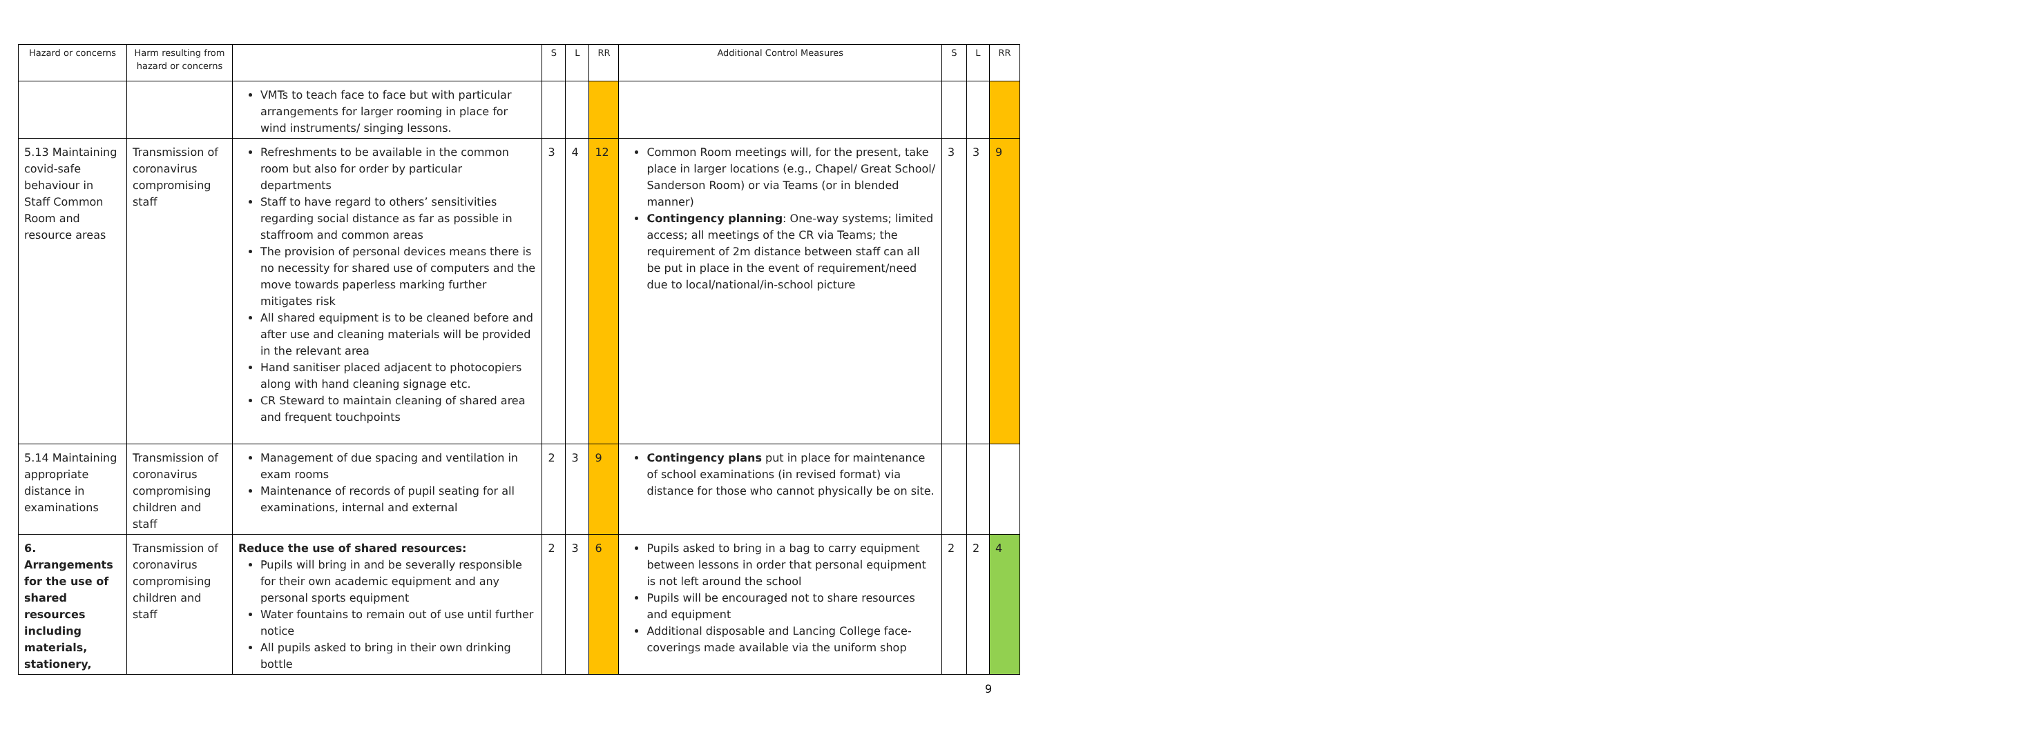| Hazard or concerns | Harm resulting from hazard or concerns | | S | L | RR | Additional Control Measures | S | L | RR |
| --- | --- | --- | --- | --- | --- | --- | --- | --- | --- |
| | | VMTs to teach face to face but with particular arrangements for larger rooming in place for wind instruments/ singing lessons. | | | | | | | |
| 5.13 Maintaining covid-safe behaviour in Staff Common Room and resource areas | Transmission of coronavirus compromising staff | Refreshments to be available in the common room but also for order by particular departments Staff to have regard to others’ sensitivities regarding social distance as far as possible in staffroom and common areas The provision of personal devices means there is no necessity for shared use of computers and the move towards paperless marking further mitigates risk All shared equipment is to be cleaned before and after use and cleaning materials will be provided in the relevant area Hand sanitiser placed adjacent to photocopiers along with hand cleaning signage etc. CR Steward to maintain cleaning of shared area and frequent touchpoints | 3 | 4 | 12 | Common Room meetings will, for the present, take place in larger locations (e.g., Chapel/ Great School/ Sanderson Room) or via Teams (or in blended manner) Contingency planning : One-way systems; limited access; all meetings of the CR via Teams; the requirement of 2m distance between staff can all be put in place in the event of requirement/need due to local/national/in-school picture | 3 | 3 | 9 |
| 5.14 Maintaining appropriate distance in examinations | Transmission of coronavirus compromising children and staff | Management of due spacing and ventilation in exam rooms Maintenance of records of pupil seating for all examinations, internal and external | 2 | 3 | 9 | Contingency plans put in place for maintenance of school examinations (in revised format) via distance for those who cannot physically be on site. | | | |
| 6. Arrangements for the use of shared resources including materials, stationery, | Transmission of coronavirus compromising children and staff | Reduce the use of shared resources: Pupils will bring in and be severally responsible for their own academic equipment and any personal sports equipment Water fountains to remain out of use until further notice All pupils asked to bring in their own drinking bottle | 2 | 3 | 6 | Pupils asked to bring in a bag to carry equipment between lessons in order that personal equipment is not left around the school Pupils will be encouraged not to share resources and equipment Additional disposable and Lancing College face-coverings made available via the uniform shop | 2 | 2 | 4 |
9